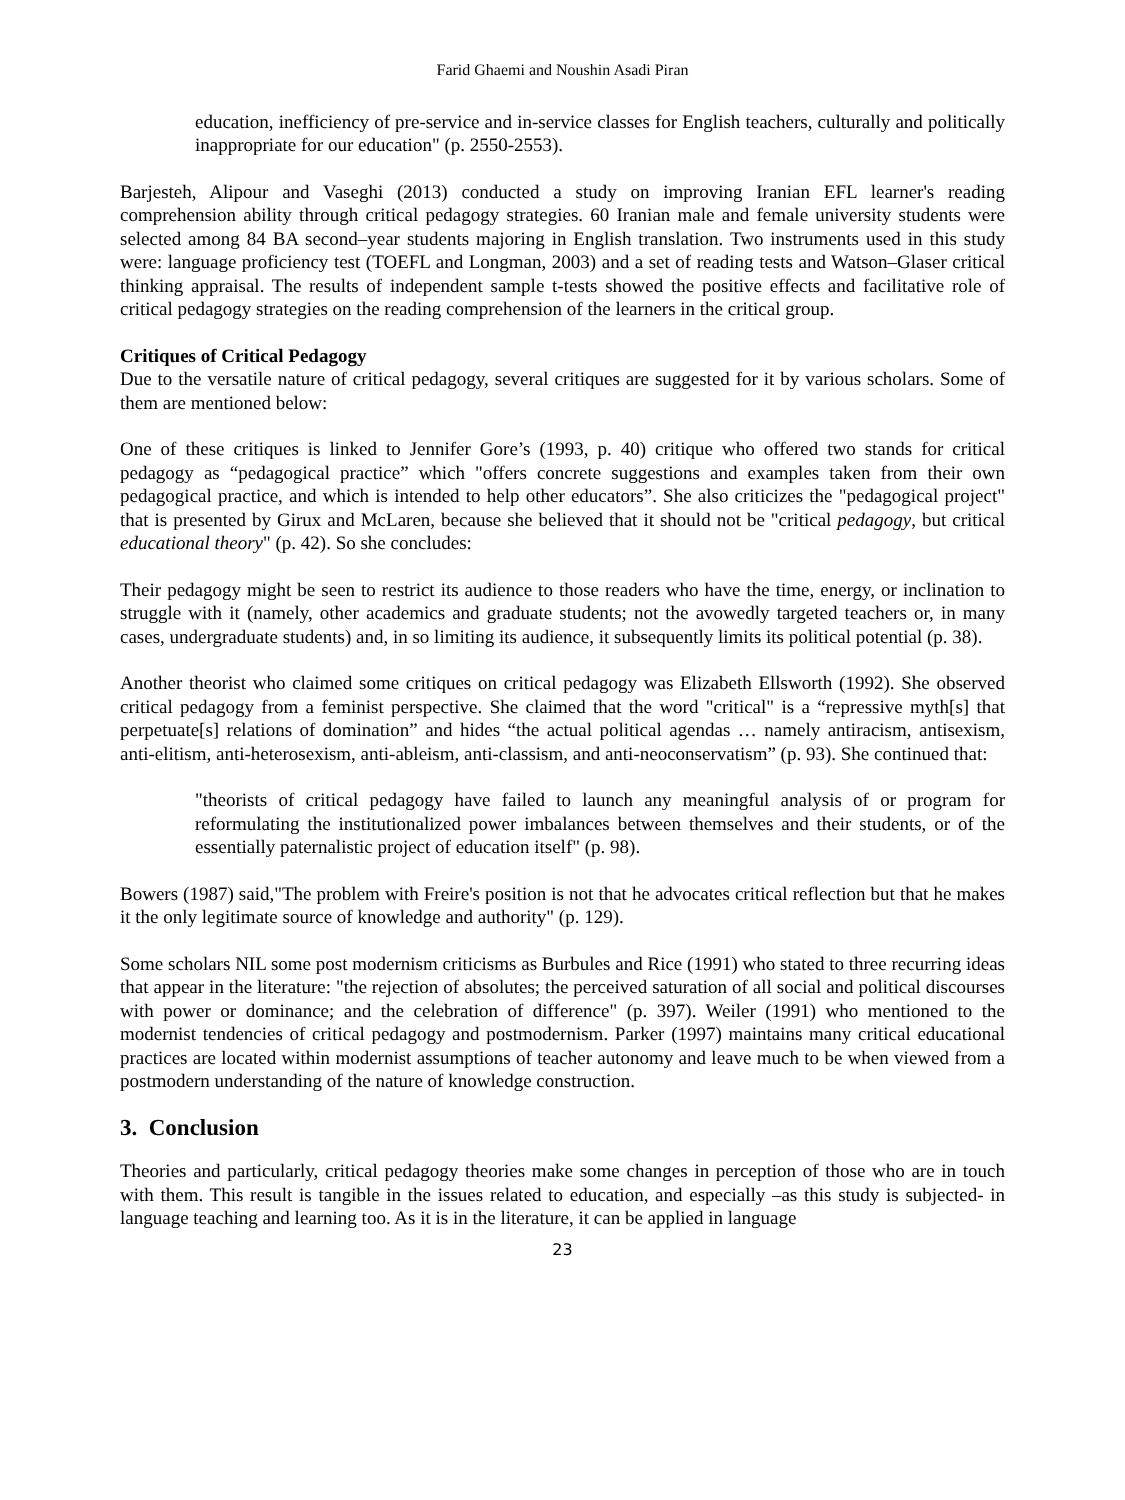Farid Ghaemi and Noushin Asadi Piran
education, inefficiency of pre-service and in-service classes for English teachers, culturally and politically inappropriate for our education" (p. 2550-2553).
Barjesteh, Alipour and Vaseghi (2013) conducted a study on improving Iranian EFL learner's reading comprehension ability through critical pedagogy strategies. 60 Iranian male and female university students were selected among 84 BA second–year students majoring in English translation. Two instruments used in this study were: language proficiency test (TOEFL and Longman, 2003) and a set of reading tests and Watson–Glaser critical thinking appraisal. The results of independent sample t-tests showed the positive effects and facilitative role of critical pedagogy strategies on the reading comprehension of the learners in the critical group.
Critiques of Critical Pedagogy
Due to the versatile nature of critical pedagogy, several critiques are suggested for it by various scholars. Some of them are mentioned below:
One of these critiques is linked to Jennifer Gore’s (1993, p. 40) critique who offered two stands for critical pedagogy as “pedagogical practice” which "offers concrete suggestions and examples taken from their own pedagogical practice, and which is intended to help other educators”. She also criticizes the "pedagogical project" that is presented by Girux and McLaren, because she believed that it should not be "critical pedagogy, but critical educational theory" (p. 42). So she concludes:
Their pedagogy might be seen to restrict its audience to those readers who have the time, energy, or inclination to struggle with it (namely, other academics and graduate students; not the avowedly targeted teachers or, in many cases, undergraduate students) and, in so limiting its audience, it subsequently limits its political potential (p. 38).
Another theorist who claimed some critiques on critical pedagogy was Elizabeth Ellsworth (1992). She observed critical pedagogy from a feminist perspective. She claimed that the word "critical" is a “repressive myth[s] that perpetuate[s] relations of domination” and hides “the actual political agendas … namely antiracism, antisexism, anti-elitism, anti-heterosexism, anti-ableism, anti-classism, and anti-neoconservatism” (p. 93). She continued that:
"theorists of critical pedagogy have failed to launch any meaningful analysis of or program for reformulating the institutionalized power imbalances between themselves and their students, or of the essentially paternalistic project of education itself" (p. 98).
Bowers (1987) said,"The problem with Freire's position is not that he advocates critical reflection but that he makes it the only legitimate source of knowledge and authority" (p. 129).
Some scholars NIL some post modernism criticisms as Burbules and Rice (1991) who stated to three recurring ideas that appear in the literature: "the rejection of absolutes; the perceived saturation of all social and political discourses with power or dominance; and the celebration of difference" (p. 397). Weiler (1991) who mentioned to the modernist tendencies of critical pedagogy and postmodernism. Parker (1997) maintains many critical educational practices are located within modernist assumptions of teacher autonomy and leave much to be when viewed from a postmodern understanding of the nature of knowledge construction.
3. Conclusion
Theories and particularly, critical pedagogy theories make some changes in perception of those who are in touch with them. This result is tangible in the issues related to education, and especially –as this study is subjected- in language teaching and learning too. As it is in the literature, it can be applied in language
23